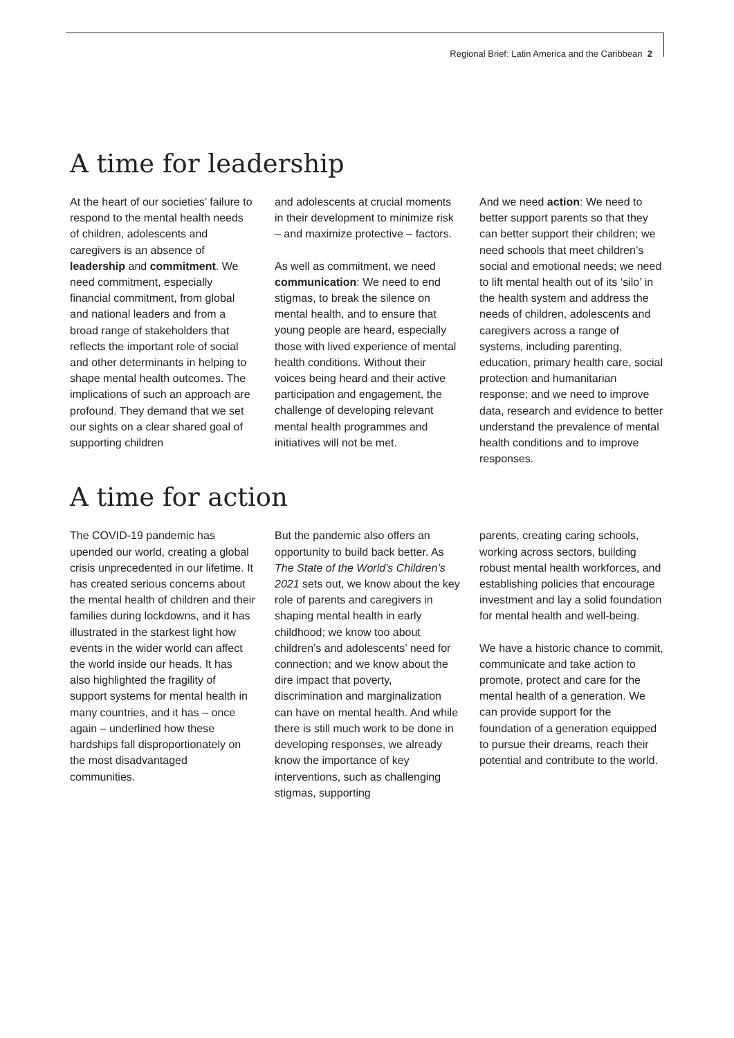Regional Brief: Latin America and the Caribbean 2
A time for leadership
At the heart of our societies’ failure to respond to the mental health needs of children, adolescents and caregivers is an absence of leadership and commitment. We need commitment, especially financial commitment, from global and national leaders and from a broad range of stakeholders that reflects the important role of social and other determinants in helping to shape mental health outcomes. The implications of such an approach are profound. They demand that we set our sights on a clear shared goal of supporting children
and adolescents at crucial moments in their development to minimize risk – and maximize protective – factors.
As well as commitment, we need communication: We need to end stigmas, to break the silence on mental health, and to ensure that young people are heard, especially those with lived experience of mental health conditions. Without their voices being heard and their active participation and engagement, the challenge of developing relevant mental health programmes and initiatives will not be met.
And we need action: We need to better support parents so that they can better support their children; we need schools that meet children’s social and emotional needs; we need to lift mental health out of its ‘silo’ in the health system and address the needs of children, adolescents and caregivers across a range of systems, including parenting, education, primary health care, social protection and humanitarian response; and we need to improve data, research and evidence to better understand the prevalence of mental health conditions and to improve responses.
A time for action
The COVID-19 pandemic has upended our world, creating a global crisis unprecedented in our lifetime. It has created serious concerns about the mental health of children and their families during lockdowns, and it has illustrated in the starkest light how events in the wider world can affect the world inside our heads. It has also highlighted the fragility of support systems for mental health in many countries, and it has – once again – underlined how these hardships fall disproportionately on the most disadvantaged communities.
But the pandemic also offers an opportunity to build back better. As The State of the World’s Children’s 2021 sets out, we know about the key role of parents and caregivers in shaping mental health in early childhood; we know too about children’s and adolescents’ need for connection; and we know about the dire impact that poverty, discrimination and marginalization can have on mental health. And while there is still much work to be done in developing responses, we already know the importance of key interventions, such as challenging stigmas, supporting
parents, creating caring schools, working across sectors, building robust mental health workforces, and establishing policies that encourage investment and lay a solid foundation for mental health and well-being.
We have a historic chance to commit, communicate and take action to promote, protect and care for the mental health of a generation. We can provide support for the foundation of a generation equipped to pursue their dreams, reach their potential and contribute to the world.